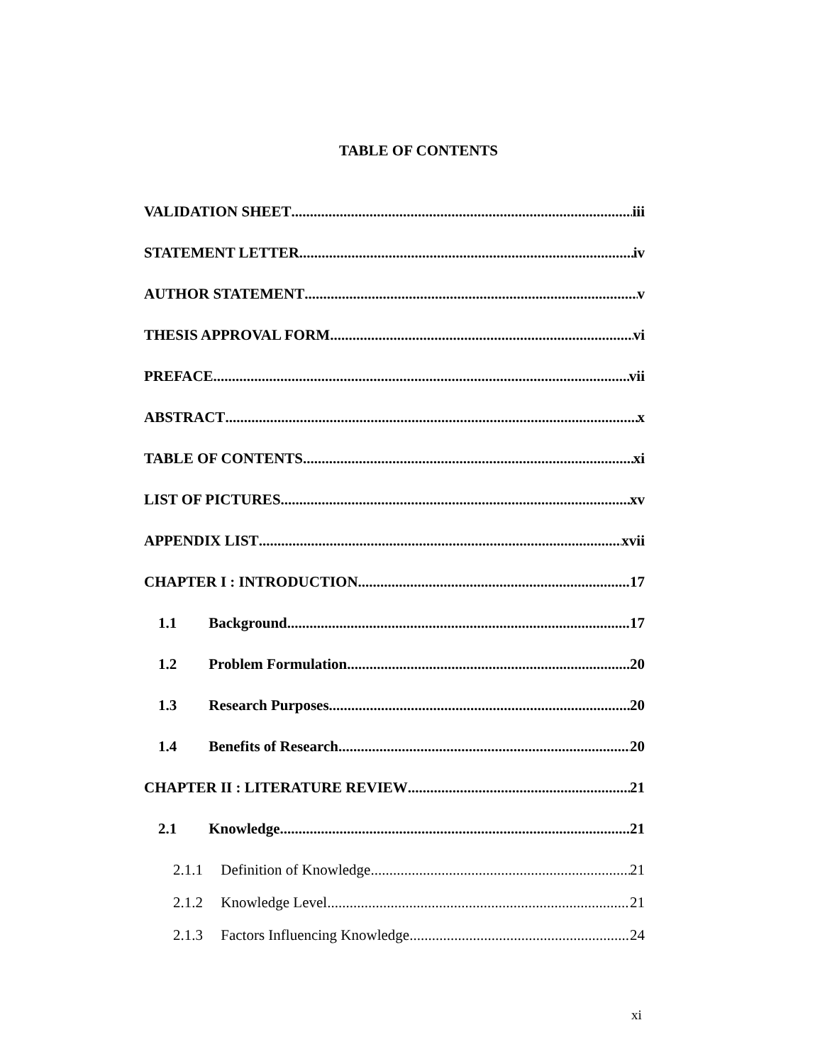TABLE OF CONTENTS
VALIDATION SHEET iii
STATEMENT LETTER iv
AUTHOR STATEMENT v
THESIS APPROVAL FORM vi
PREFACE vii
ABSTRACT x
TABLE OF CONTENTS xi
LIST OF PICTURES xv
APPENDIX LIST xvii
CHAPTER I : INTRODUCTION 17
1.1 Background 17
1.2 Problem Formulation 20
1.3 Research Purposes 20
1.4 Benefits of Research 20
CHAPTER II : LITERATURE REVIEW 21
2.1 Knowledge 21
2.1.1 Definition of Knowledge 21
2.1.2 Knowledge Level 21
2.1.3 Factors Influencing Knowledge 24
xi